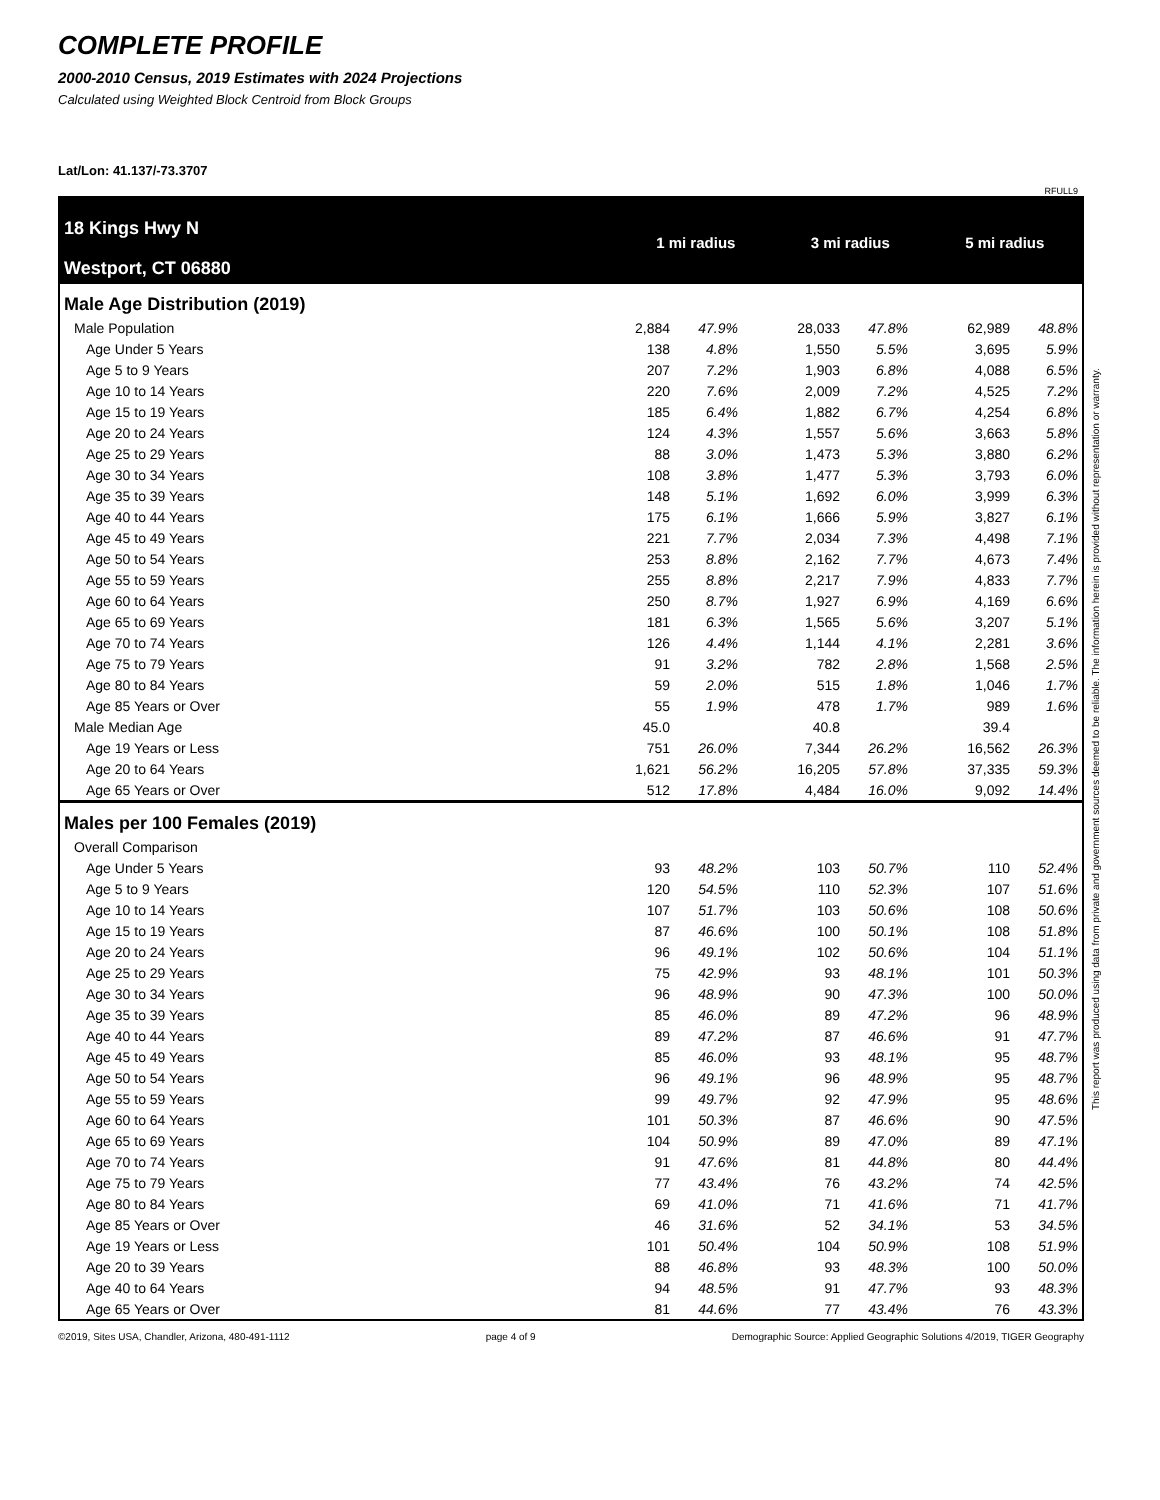COMPLETE PROFILE
2000-2010 Census, 2019 Estimates with 2024 Projections
Calculated using Weighted Block Centroid from Block Groups
Lat/Lon: 41.137/-73.3707
RFULL9
18 Kings Hwy N
Westport, CT 06880
1 mi radius 3 mi radius 5 mi radius
| Male Age Distribution (2019) | | | | | | | | |
| Male Population | 2,884 | 47.9% | | 28,033 | 47.8% | | 62,989 | 48.8% |
| Age Under 5 Years | 138 | 4.8% | | 1,550 | 5.5% | | 3,695 | 5.9% |
| Age 5 to 9 Years | 207 | 7.2% | | 1,903 | 6.8% | | 4,088 | 6.5% |
| Age 10 to 14 Years | 220 | 7.6% | | 2,009 | 7.2% | | 4,525 | 7.2% |
| Age 15 to 19 Years | 185 | 6.4% | | 1,882 | 6.7% | | 4,254 | 6.8% |
| Age 20 to 24 Years | 124 | 4.3% | | 1,557 | 5.6% | | 3,663 | 5.8% |
| Age 25 to 29 Years | 88 | 3.0% | | 1,473 | 5.3% | | 3,880 | 6.2% |
| Age 30 to 34 Years | 108 | 3.8% | | 1,477 | 5.3% | | 3,793 | 6.0% |
| Age 35 to 39 Years | 148 | 5.1% | | 1,692 | 6.0% | | 3,999 | 6.3% |
| Age 40 to 44 Years | 175 | 6.1% | | 1,666 | 5.9% | | 3,827 | 6.1% |
| Age 45 to 49 Years | 221 | 7.7% | | 2,034 | 7.3% | | 4,498 | 7.1% |
| Age 50 to 54 Years | 253 | 8.8% | | 2,162 | 7.7% | | 4,673 | 7.4% |
| Age 55 to 59 Years | 255 | 8.8% | | 2,217 | 7.9% | | 4,833 | 7.7% |
| Age 60 to 64 Years | 250 | 8.7% | | 1,927 | 6.9% | | 4,169 | 6.6% |
| Age 65 to 69 Years | 181 | 6.3% | | 1,565 | 5.6% | | 3,207 | 5.1% |
| Age 70 to 74 Years | 126 | 4.4% | | 1,144 | 4.1% | | 2,281 | 3.6% |
| Age 75 to 79 Years | 91 | 3.2% | | 782 | 2.8% | | 1,568 | 2.5% |
| Age 80 to 84 Years | 59 | 2.0% | | 515 | 1.8% | | 1,046 | 1.7% |
| Age 85 Years or Over | 55 | 1.9% | | 478 | 1.7% | | 989 | 1.6% |
| Male Median Age | 45.0 | | | 40.8 | | | 39.4 | |
| Age 19 Years or Less | 751 | 26.0% | | 7,344 | 26.2% | | 16,562 | 26.3% |
| Age 20 to 64 Years | 1,621 | 56.2% | | 16,205 | 57.8% | | 37,335 | 59.3% |
| Age 65 Years or Over | 512 | 17.8% | | 4,484 | 16.0% | | 9,092 | 14.4% |
| Males per 100 Females (2019) | | | | | | | | |
| Overall Comparison | | | | | | | | |
| Age Under 5 Years | 93 | 48.2% | | 103 | 50.7% | | 110 | 52.4% |
| Age 5 to 9 Years | 120 | 54.5% | | 110 | 52.3% | | 107 | 51.6% |
| Age 10 to 14 Years | 107 | 51.7% | | 103 | 50.6% | | 108 | 50.6% |
| Age 15 to 19 Years | 87 | 46.6% | | 100 | 50.1% | | 108 | 51.8% |
| Age 20 to 24 Years | 96 | 49.1% | | 102 | 50.6% | | 104 | 51.1% |
| Age 25 to 29 Years | 75 | 42.9% | | 93 | 48.1% | | 101 | 50.3% |
| Age 30 to 34 Years | 96 | 48.9% | | 90 | 47.3% | | 100 | 50.0% |
| Age 35 to 39 Years | 85 | 46.0% | | 89 | 47.2% | | 96 | 48.9% |
| Age 40 to 44 Years | 89 | 47.2% | | 87 | 46.6% | | 91 | 47.7% |
| Age 45 to 49 Years | 85 | 46.0% | | 93 | 48.1% | | 95 | 48.7% |
| Age 50 to 54 Years | 96 | 49.1% | | 96 | 48.9% | | 95 | 48.7% |
| Age 55 to 59 Years | 99 | 49.7% | | 92 | 47.9% | | 95 | 48.6% |
| Age 60 to 64 Years | 101 | 50.3% | | 87 | 46.6% | | 90 | 47.5% |
| Age 65 to 69 Years | 104 | 50.9% | | 89 | 47.0% | | 89 | 47.1% |
| Age 70 to 74 Years | 91 | 47.6% | | 81 | 44.8% | | 80 | 44.4% |
| Age 75 to 79 Years | 77 | 43.4% | | 76 | 43.2% | | 74 | 42.5% |
| Age 80 to 84 Years | 69 | 41.0% | | 71 | 41.6% | | 71 | 41.7% |
| Age 85 Years or Over | 46 | 31.6% | | 52 | 34.1% | | 53 | 34.5% |
| Age 19 Years or Less | 101 | 50.4% | | 104 | 50.9% | | 108 | 51.9% |
| Age 20 to 39 Years | 88 | 46.8% | | 93 | 48.3% | | 100 | 50.0% |
| Age 40 to 64 Years | 94 | 48.5% | | 91 | 47.7% | | 93 | 48.3% |
| Age 65 Years or Over | 81 | 44.6% | | 77 | 43.4% | | 76 | 43.3% |
©2019, Sites USA, Chandler, Arizona, 480-491-1112 page 4 of 9 Demographic Source: Applied Geographic Solutions 4/2019, TIGER Geography
This report was produced using data from private and government sources deemed to be reliable. The information herein is provided without representation or warranty.